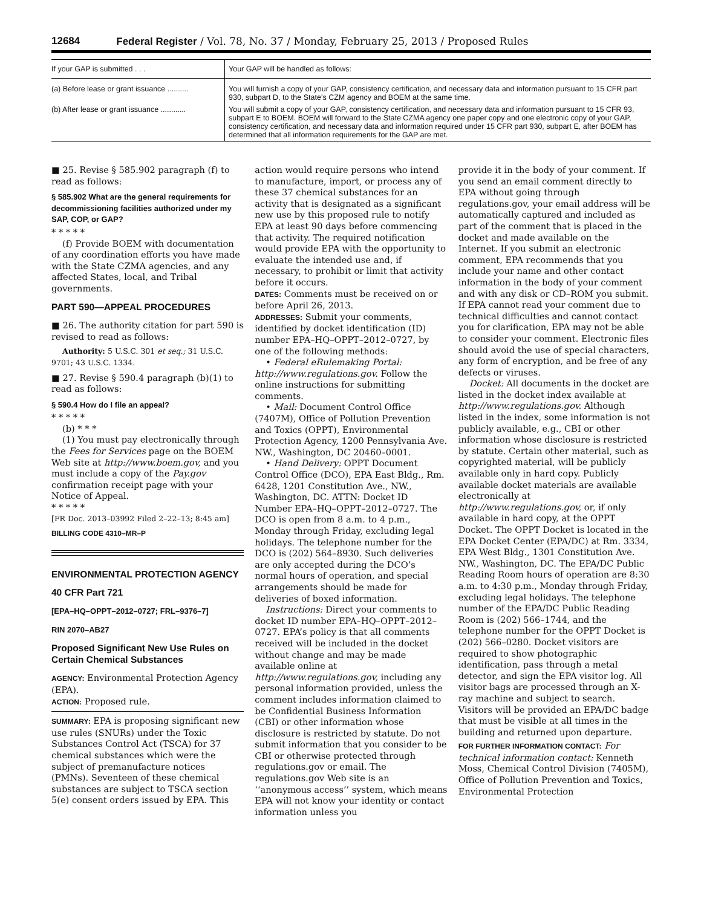12684 Federal Register / Vol. 78, No. 37 / Monday, February 25, 2013 / Proposed Rules
| If your GAP is submitted . . . | Your GAP will be handled as follows: |
| --- | --- |
| (a) Before lease or grant issuance .......... | You will furnish a copy of your GAP, consistency certification, and necessary data and information pursuant to 15 CFR part 930, subpart D, to the State’s CZM agency and BOEM at the same time. |
| (b) After lease or grant issuance ............ | You will submit a copy of your GAP, consistency certification, and necessary data and information pursuant to 15 CFR 93, subpart E to BOEM. BOEM will forward to the State CZMA agency one paper copy and one electronic copy of your GAP, consistency certification, and necessary data and information required under 15 CFR part 930, subpart E, after BOEM has determined that all information requirements for the GAP are met. |
■ 25. Revise § 585.902 paragraph (f) to read as follows:
§ 585.902 What are the general requirements for decommissioning facilities authorized under my SAP, COP, or GAP?
* * * * *
(f) Provide BOEM with documentation of any coordination efforts you have made with the State CZMA agencies, and any affected States, local, and Tribal governments.
PART 590—APPEAL PROCEDURES
■ 26. The authority citation for part 590 is revised to read as follows:
Authority: 5 U.S.C. 301 et seq.; 31 U.S.C. 9701; 43 U.S.C. 1334.
■ 27. Revise § 590.4 paragraph (b)(1) to read as follows:
§ 590.4 How do I file an appeal?
* * * * *
(b) * * *
(1) You must pay electronically through the Fees for Services page on the BOEM Web site at http://www.boem.gov, and you must include a copy of the Pay.gov confirmation receipt page with your Notice of Appeal.
* * * * *
[FR Doc. 2013–03992 Filed 2–22–13; 8:45 am]
BILLING CODE 4310–MR–P
ENVIRONMENTAL PROTECTION AGENCY
40 CFR Part 721
[EPA–HQ–OPPT–2012–0727; FRL–9376–7]
RIN 2070–AB27
Proposed Significant New Use Rules on Certain Chemical Substances
AGENCY: Environmental Protection Agency (EPA).
ACTION: Proposed rule.
SUMMARY: EPA is proposing significant new use rules (SNURs) under the Toxic Substances Control Act (TSCA) for 37 chemical substances which were the subject of premanufacture notices (PMNs). Seventeen of these chemical substances are subject to TSCA section 5(e) consent orders issued by EPA. This
action would require persons who intend to manufacture, import, or process any of these 37 chemical substances for an activity that is designated as a significant new use by this proposed rule to notify EPA at least 90 days before commencing that activity. The required notification would provide EPA with the opportunity to evaluate the intended use and, if necessary, to prohibit or limit that activity before it occurs.
DATES: Comments must be received on or before April 26, 2013.
ADDRESSES: Submit your comments, identified by docket identification (ID) number EPA–HQ–OPPT–2012–0727, by one of the following methods:
• Federal eRulemaking Portal: http://www.regulations.gov. Follow the online instructions for submitting comments.
• Mail: Document Control Office (7407M), Office of Pollution Prevention and Toxics (OPPT), Environmental Protection Agency, 1200 Pennsylvania Ave. NW., Washington, DC 20460–0001.
• Hand Delivery: OPPT Document Control Office (DCO), EPA East Bldg., Rm. 6428, 1201 Constitution Ave., NW., Washington, DC. ATTN: Docket ID Number EPA–HQ–OPPT–2012–0727. The DCO is open from 8 a.m. to 4 p.m., Monday through Friday, excluding legal holidays. The telephone number for the DCO is (202) 564–8930. Such deliveries are only accepted during the DCO’s normal hours of operation, and special arrangements should be made for deliveries of boxed information.
Instructions: Direct your comments to docket ID number EPA–HQ–OPPT–2012–0727. EPA’s policy is that all comments received will be included in the docket without change and may be made available online at http://www.regulations.gov, including any personal information provided, unless the comment includes information claimed to be Confidential Business Information (CBI) or other information whose disclosure is restricted by statute. Do not submit information that you consider to be CBI or otherwise protected through regulations.gov or email. The regulations.gov Web site is an ‘‘anonymous access’’ system, which means EPA will not know your identity or contact information unless you
provide it in the body of your comment. If you send an email comment directly to EPA without going through regulations.gov, your email address will be automatically captured and included as part of the comment that is placed in the docket and made available on the Internet. If you submit an electronic comment, EPA recommends that you include your name and other contact information in the body of your comment and with any disk or CD–ROM you submit. If EPA cannot read your comment due to technical difficulties and cannot contact you for clarification, EPA may not be able to consider your comment. Electronic files should avoid the use of special characters, any form of encryption, and be free of any defects or viruses.
Docket: All documents in the docket are listed in the docket index available at http://www.regulations.gov. Although listed in the index, some information is not publicly available, e.g., CBI or other information whose disclosure is restricted by statute. Certain other material, such as copyrighted material, will be publicly available only in hard copy. Publicly available docket materials are available electronically at http://www.regulations.gov, or, if only available in hard copy, at the OPPT Docket. The OPPT Docket is located in the EPA Docket Center (EPA/DC) at Rm. 3334, EPA West Bldg., 1301 Constitution Ave. NW., Washington, DC. The EPA/DC Public Reading Room hours of operation are 8:30 a.m. to 4:30 p.m., Monday through Friday, excluding legal holidays. The telephone number of the EPA/DC Public Reading Room is (202) 566–1744, and the telephone number for the OPPT Docket is (202) 566–0280. Docket visitors are required to show photographic identification, pass through a metal detector, and sign the EPA visitor log. All visitor bags are processed through an X-ray machine and subject to search. Visitors will be provided an EPA/DC badge that must be visible at all times in the building and returned upon departure.
FOR FURTHER INFORMATION CONTACT: For technical information contact: Kenneth Moss, Chemical Control Division (7405M), Office of Pollution Prevention and Toxics, Environmental Protection